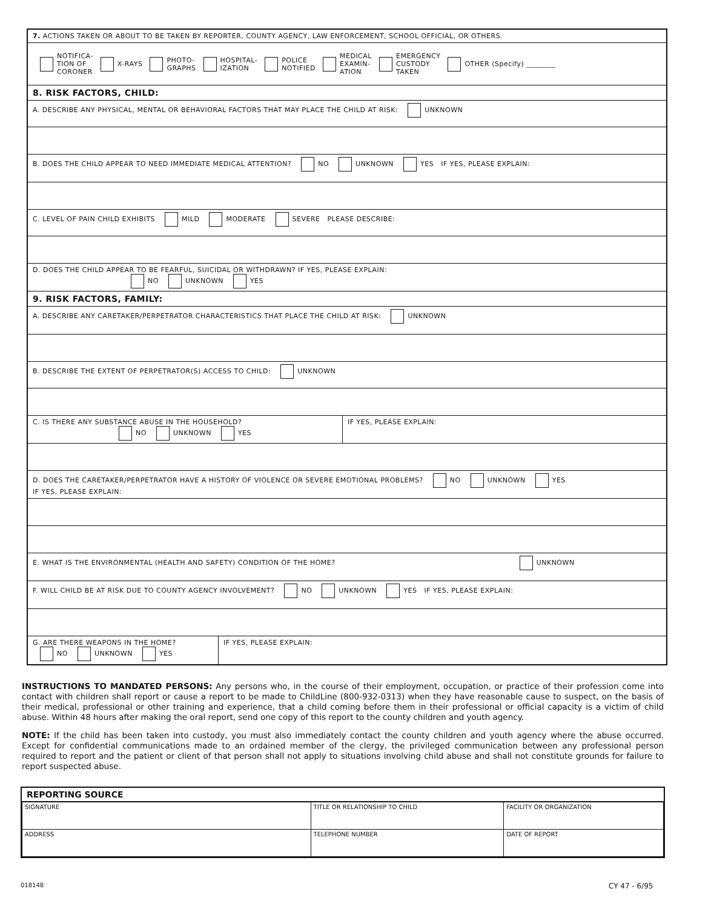7. ACTIONS TAKEN OR ABOUT TO BE TAKEN BY REPORTER, COUNTY AGENCY, LAW ENFORCEMENT, SCHOOL OFFICIAL, OR OTHERS.
NOTIFICA-
TION OF
CORONER X-RAYS PHOTO-
GRAPHS HOSPITAL-
IZATION POLICE
NOTIFIED MEDICAL
EXAMIN-
ATION EMERGENCY
CUSTODY
TAKEN OTHER (Specify) ________
8. RISK FACTORS, CHILD:
A. DESCRIBE ANY PHYSICAL, MENTAL OR BEHAVIORAL FACTORS THAT MAY PLACE THE CHILD AT RISK: UNKNOWN
B. DOES THE CHILD APPEAR TO NEED IMMEDIATE MEDICAL ATTENTION? NO UNKNOWN YES IF YES, PLEASE EXPLAIN:
C. LEVEL OF PAIN CHILD EXHIBITS MILD MODERATE SEVERE PLEASE DESCRIBE:
D. DOES THE CHILD APPEAR TO BE FEARFUL, SUICIDAL OR WITHDRAWN? IF YES, PLEASE EXPLAIN:
NO UNKNOWN YES
9. RISK FACTORS, FAMILY:
A. DESCRIBE ANY CARETAKER/PERPETRATOR CHARACTERISTICS THAT PLACE THE CHILD AT RISK: UNKNOWN
B. DESCRIBE THE EXTENT OF PERPETRATOR(S) ACCESS TO CHILD: UNKNOWN
C. IS THERE ANY SUBSTANCE ABUSE IN THE HOUSEHOLD?
NO UNKNOWN YES
IF YES, PLEASE EXPLAIN:
D. DOES THE CARETAKER/PERPETRATOR HAVE A HISTORY OF VIOLENCE OR SEVERE EMOTIONAL PROBLEMS? NO UNKNOWN YES
IF YES, PLEASE EXPLAIN:
E. WHAT IS THE ENVIRONMENTAL (HEALTH AND SAFETY) CONDITION OF THE HOME? UNKNOWN
F. WILL CHILD BE AT RISK DUE TO COUNTY AGENCY INVOLVEMENT? NO UNKNOWN YES IF YES, PLEASE EXPLAIN:
G. ARE THERE WEAPONS IN THE HOME?
NO UNKNOWN YES
IF YES, PLEASE EXPLAIN:
INSTRUCTIONS TO MANDATED PERSONS: Any persons who, in the course of their employment, occupation, or practice of their profession come into contact with children shall report or cause a report to be made to ChildLine (800-932-0313) when they have reasonable cause to suspect, on the basis of their medical, professional or other training and experience, that a child coming before them in their professional or official capacity is a victim of child abuse. Within 48 hours after making the oral report, send one copy of this report to the county children and youth agency.
NOTE: If the child has been taken into custody, you must also immediately contact the county children and youth agency where the abuse occurred. Except for confidential communications made to an ordained member of the clergy, the privileged communication between any professional person required to report and the patient or client of that person shall not apply to situations involving child abuse and shall not constitute grounds for failure to report suspected abuse.
REPORTING SOURCE
| SIGNATURE | TITLE OR RELATIONSHIP TO CHILD | | FACILITY OR ORGANIZATION |
| ADDRESS | | TELEPHONE NUMBER | DATE OF REPORT |
018148 CY 47 - 6/95